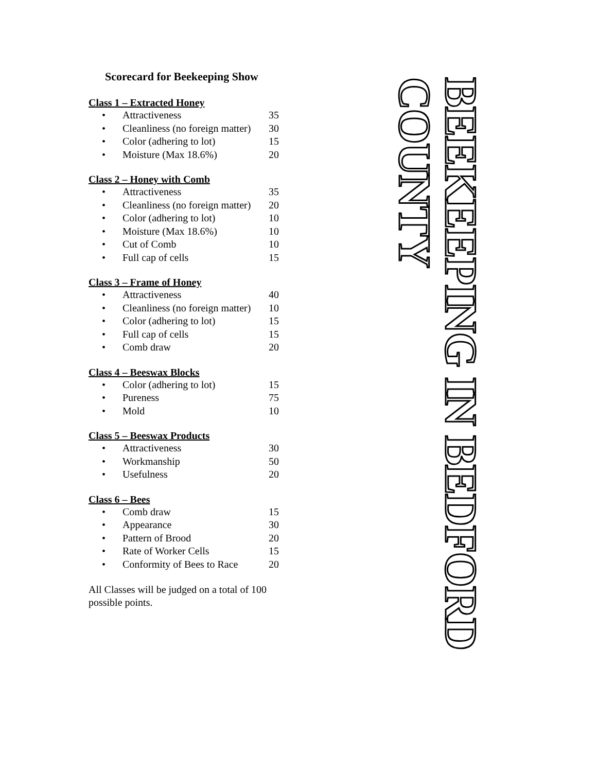Scorecard for Beekeeping Show
Class 1 – Extracted Honey
• Attractiveness 35
• Cleanliness (no foreign matter) 30
• Color (adhering to lot) 15
• Moisture (Max 18.6%) 20
Class 2 – Honey with Comb
• Attractiveness 35
• Cleanliness (no foreign matter) 20
• Color (adhering to lot) 10
• Moisture (Max 18.6%) 10
• Cut of Comb 10
• Full cap of cells 15
Class 3 – Frame of Honey
• Attractiveness 40
• Cleanliness (no foreign matter) 10
• Color (adhering to lot) 15
• Full cap of cells 15
• Comb draw 20
Class 4 – Beeswax Blocks
• Color (adhering to lot) 15
• Pureness 75
• Mold 10
Class 5 – Beeswax Products
• Attractiveness 30
• Workmanship 50
• Usefulness 20
Class 6 – Bees
• Comb draw 15
• Appearance 30
• Pattern of Brood 20
• Rate of Worker Cells 15
• Conformity of Bees to Race 20
All Classes will be judged on a total of 100 possible points.
BEEKEEPING IN BEDFORD COUNTY